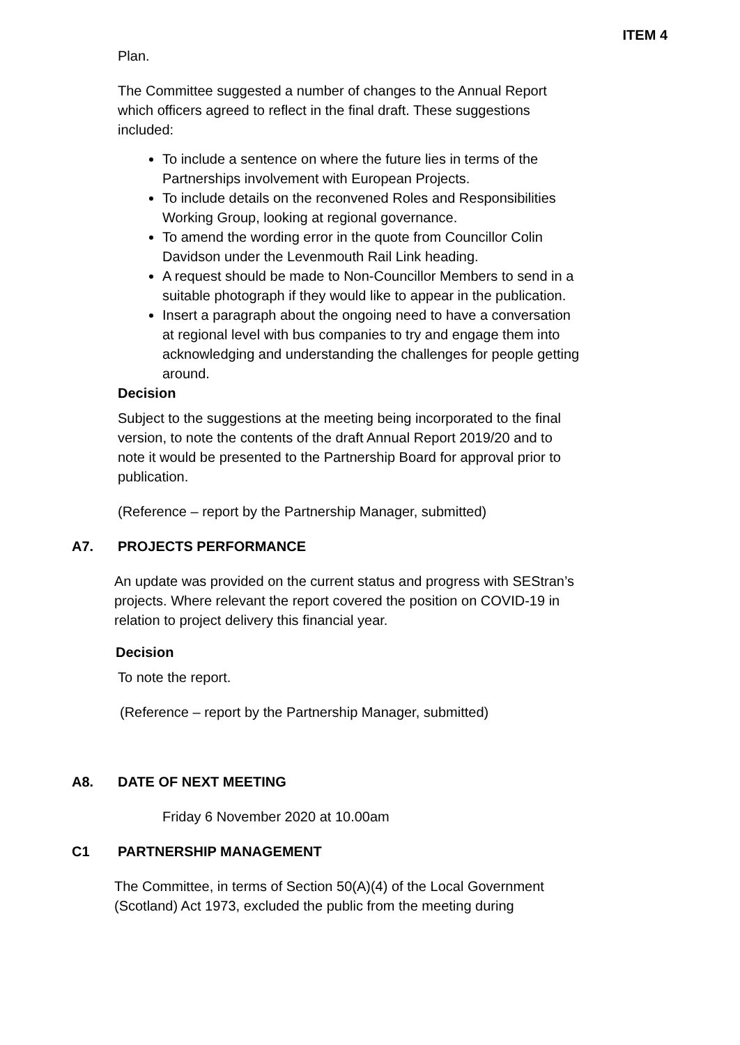ITEM 4
Plan.
The Committee suggested a number of changes to the Annual Report which officers agreed to reflect in the final draft. These suggestions included:
To include a sentence on where the future lies in terms of the Partnerships involvement with European Projects.
To include details on the reconvened Roles and Responsibilities Working Group, looking at regional governance.
To amend the wording error in the quote from Councillor Colin Davidson under the Levenmouth Rail Link heading.
A request should be made to Non-Councillor Members to send in a suitable photograph if they would like to appear in the publication.
Insert a paragraph about the ongoing need to have a conversation at regional level with bus companies to try and engage them into acknowledging and understanding the challenges for people getting around.
Decision
Subject to the suggestions at the meeting being incorporated to the final version, to note the contents of the draft Annual Report 2019/20 and to note it would be presented to the Partnership Board for approval prior to publication.
(Reference – report by the Partnership Manager, submitted)
A7. PROJECTS PERFORMANCE
An update was provided on the current status and progress with SEStran’s projects. Where relevant the report covered the position on COVID-19 in relation to project delivery this financial year.
Decision
To note the report.
(Reference – report by the Partnership Manager, submitted)
A8. DATE OF NEXT MEETING
Friday 6 November 2020 at 10.00am
C1 PARTNERSHIP MANAGEMENT
The Committee, in terms of Section 50(A)(4) of the Local Government (Scotland) Act 1973, excluded the public from the meeting during